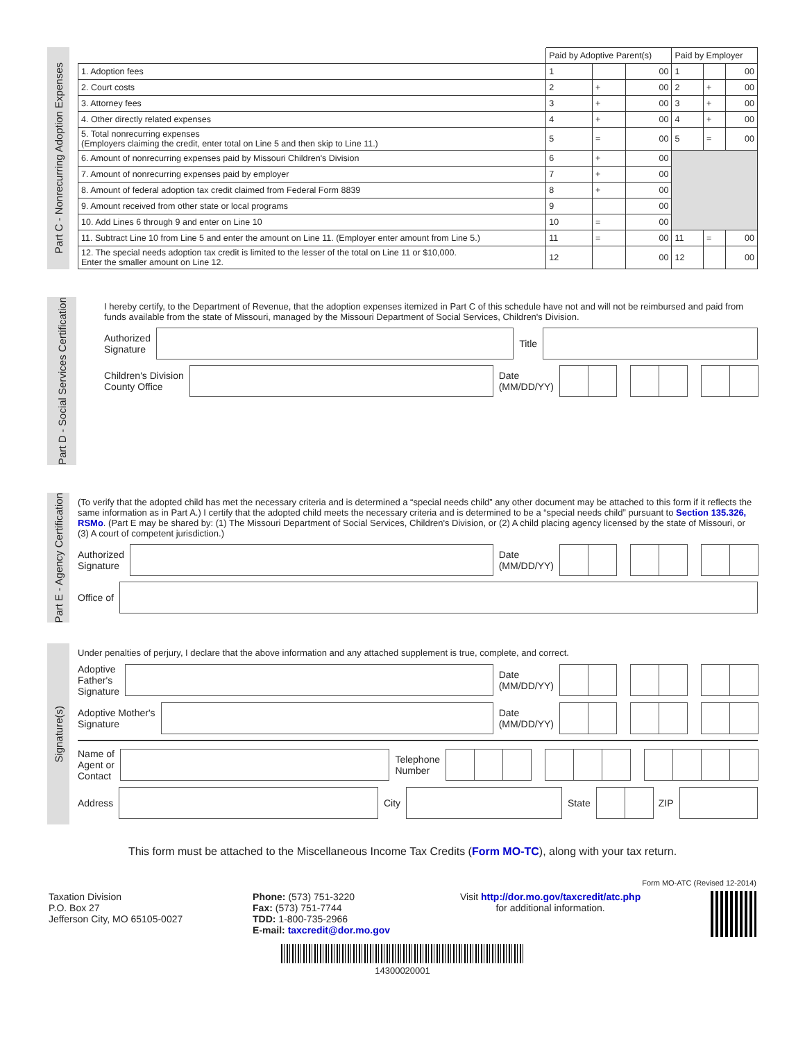Part C - Nonrecurring Adoption Expenses
| | Paid by Adoptive Parent(s) | | | Paid by Employer | | |
| 1. Adoption fees | 1 | | 00 | 1 | | 00 |
| 2. Court costs | 2 | + | 00 | 2 | + | 00 |
| 3. Attorney fees | 3 | + | 00 | 3 | + | 00 |
| 4. Other directly related expenses | 4 | + | 00 | 4 | + | 00 |
| 5. Total nonrecurring expenses (Employers claiming the credit, enter total on Line 5 and then skip to Line 11.) | 5 | = | 00 | 5 | = | 00 |
| 6. Amount of nonrecurring expenses paid by Missouri Children's Division | 6 | + | 00 | | | |
| 7. Amount of nonrecurring expenses paid by employer | 7 | + | 00 | | | |
| 8. Amount of federal adoption tax credit claimed from Federal Form 8839 | 8 | + | 00 | | | |
| 9. Amount received from other state or local programs | 9 | | 00 | | | |
| 10. Add Lines 6 through 9 and enter on Line 10 | 10 | = | 00 | | | |
| 11. Subtract Line 10 from Line 5 and enter the amount on Line 11. (Employer enter amount from Line 5.) | 11 | = | 00 | 11 | = | 00 |
| 12. The special needs adoption tax credit is limited to the lesser of the total on Line 11 or $10,000. Enter the smaller amount on Line 12. | 12 | | 00 | 12 | | 00 |
Part D - Social Services Certification
I hereby certify, to the Department of Revenue, that the adoption expenses itemized in Part C of this schedule have not and will not be reimbursed and paid from funds available from the state of Missouri, managed by the Missouri Department of Social Services, Children's Division.
Authorized
Signature
Title
Children's Division
County Office
Date
(MM/DD/YY)
Part E - Agency Certification
(To verify that the adopted child has met the necessary criteria and is determined a “special needs child” any other document may be attached to this form if it reflects the same information as in Part A.) I certify that the adopted child meets the necessary criteria and is determined to be a “special needs child” pursuant to Section 135.326, RSMo. (Part E may be shared by: (1) The Missouri Department of Social Services, Children's Division, or (2) A child placing agency licensed by the state of Missouri, or (3) A court of competent jurisdiction.)
Authorized
Signature
Date
(MM/DD/YY)
Office of
Signature(s)
Under penalties of perjury, I declare that the above information and any attached supplement is true, complete, and correct.
Adoptive
Father's
Signature
Date
(MM/DD/YY)
Adoptive Mother's
Signature
Date
(MM/DD/YY)
Name of
Agent or
Contact
Telephone
Number
Address
City
State
ZIP
This form must be attached to the Miscellaneous Income Tax Credits (Form MO-TC), along with your tax return.
Form MO-ATC (Revised 12-2014)
Taxation Division
P.O. Box 27
Jefferson City, MO 65105-0027
Phone: (573) 751-3220
Fax: (573) 751-7744
TDD: 1-800-735-2966
E-mail: taxcredit@dor.mo.gov
Visit http://dor.mo.gov/taxcredit/atc.php
for additional information.
14300020001